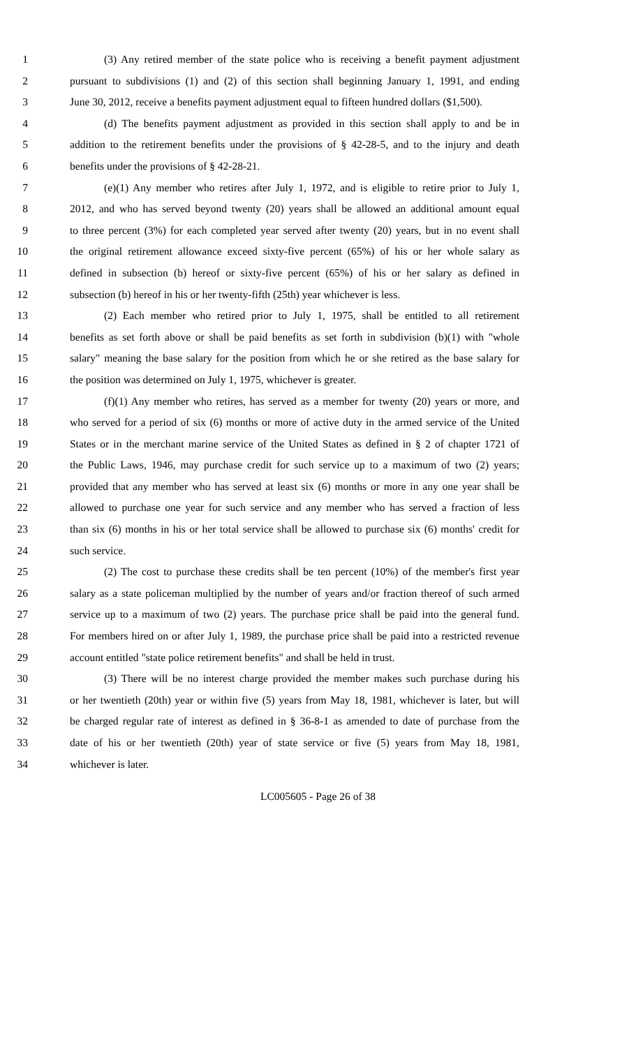1 (3) Any retired member of the state police who is receiving a benefit payment adjustment
2 pursuant to subdivisions (1) and (2) of this section shall beginning January 1, 1991, and ending
3 June 30, 2012, receive a benefits payment adjustment equal to fifteen hundred dollars ($1,500).
4 (d) The benefits payment adjustment as provided in this section shall apply to and be in
5 addition to the retirement benefits under the provisions of § 42-28-5, and to the injury and death
6 benefits under the provisions of § 42-28-21.
7 (e)(1) Any member who retires after July 1, 1972, and is eligible to retire prior to July 1,
8 2012, and who has served beyond twenty (20) years shall be allowed an additional amount equal
9 to three percent (3%) for each completed year served after twenty (20) years, but in no event shall
10 the original retirement allowance exceed sixty-five percent (65%) of his or her whole salary as
11 defined in subsection (b) hereof or sixty-five percent (65%) of his or her salary as defined in
12 subsection (b) hereof in his or her twenty-fifth (25th) year whichever is less.
13 (2) Each member who retired prior to July 1, 1975, shall be entitled to all retirement
14 benefits as set forth above or shall be paid benefits as set forth in subdivision (b)(1) with "whole
15 salary" meaning the base salary for the position from which he or she retired as the base salary for
16 the position was determined on July 1, 1975, whichever is greater.
17 (f)(1) Any member who retires, has served as a member for twenty (20) years or more, and
18 who served for a period of six (6) months or more of active duty in the armed service of the United
19 States or in the merchant marine service of the United States as defined in § 2 of chapter 1721 of
20 the Public Laws, 1946, may purchase credit for such service up to a maximum of two (2) years;
21 provided that any member who has served at least six (6) months or more in any one year shall be
22 allowed to purchase one year for such service and any member who has served a fraction of less
23 than six (6) months in his or her total service shall be allowed to purchase six (6) months' credit for
24 such service.
25 (2) The cost to purchase these credits shall be ten percent (10%) of the member's first year
26 salary as a state policeman multiplied by the number of years and/or fraction thereof of such armed
27 service up to a maximum of two (2) years. The purchase price shall be paid into the general fund.
28 For members hired on or after July 1, 1989, the purchase price shall be paid into a restricted revenue
29 account entitled "state police retirement benefits" and shall be held in trust.
30 (3) There will be no interest charge provided the member makes such purchase during his
31 or her twentieth (20th) year or within five (5) years from May 18, 1981, whichever is later, but will
32 be charged regular rate of interest as defined in § 36-8-1 as amended to date of purchase from the
33 date of his or her twentieth (20th) year of state service or five (5) years from May 18, 1981,
34 whichever is later.
LC005605 - Page 26 of 38